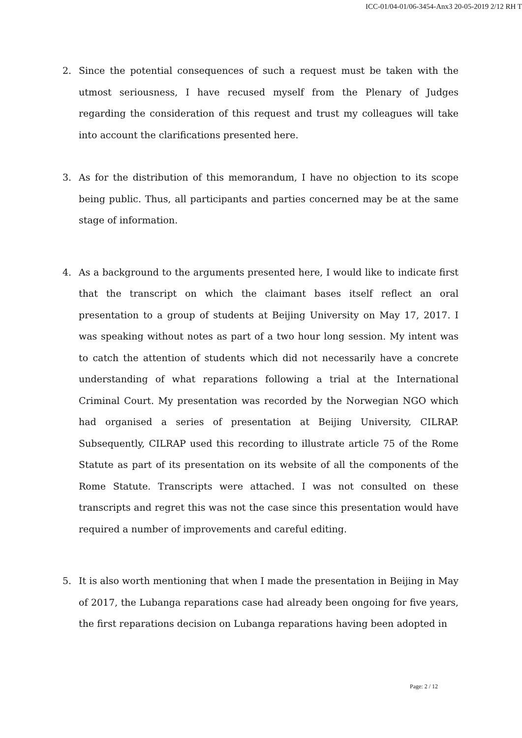ICC-01/04-01/06-3454-Anx3 20-05-2019 2/12 RH T
2. Since the potential consequences of such a request must be taken with the utmost seriousness, I have recused myself from the Plenary of Judges regarding the consideration of this request and trust my colleagues will take into account the clarifications presented here.
3. As for the distribution of this memorandum, I have no objection to its scope being public. Thus, all participants and parties concerned may be at the same stage of information.
4. As a background to the arguments presented here, I would like to indicate first that the transcript on which the claimant bases itself reflect an oral presentation to a group of students at Beijing University on May 17, 2017. I was speaking without notes as part of a two hour long session. My intent was to catch the attention of students which did not necessarily have a concrete understanding of what reparations following a trial at the International Criminal Court. My presentation was recorded by the Norwegian NGO which had organised a series of presentation at Beijing University, CILRAP. Subsequently, CILRAP used this recording to illustrate article 75 of the Rome Statute as part of its presentation on its website of all the components of the Rome Statute. Transcripts were attached. I was not consulted on these transcripts and regret this was not the case since this presentation would have required a number of improvements and careful editing.
5. It is also worth mentioning that when I made the presentation in Beijing in May of 2017, the Lubanga reparations case had already been ongoing for five years, the first reparations decision on Lubanga reparations having been adopted in
Page: 2 / 12